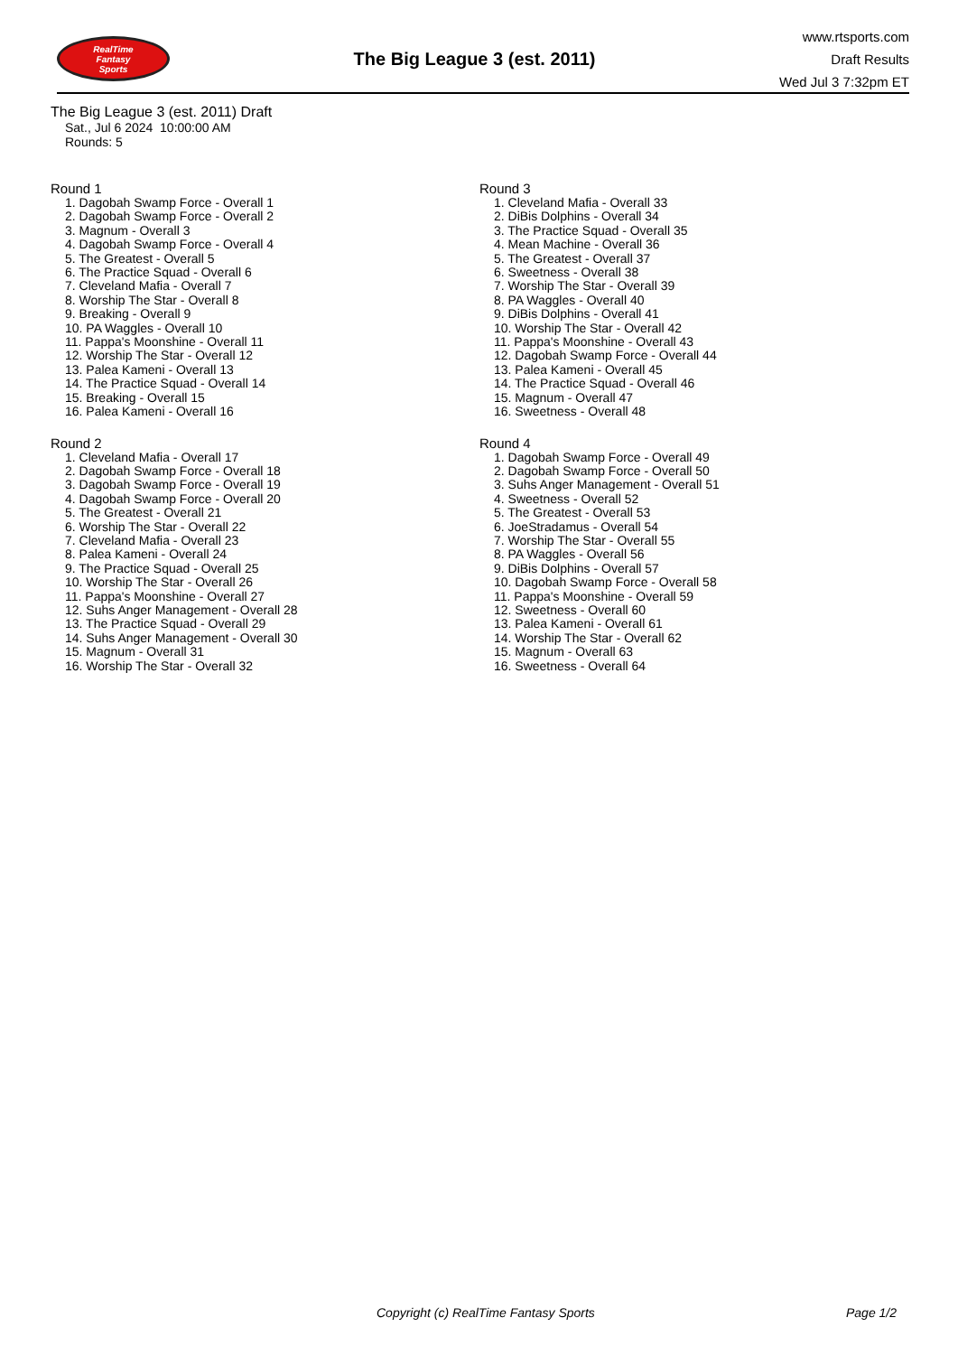RealTime
Fantasy
Sports
The Big League 3 (est. 2011)
www.rtsports.com
Draft Results
Wed Jul 3 7:32pm ET
The Big League 3 (est. 2011) Draft
Sat., Jul 6 2024 10:00:00 AM
Rounds: 5
Round 1
1. Dagobah Swamp Force - Overall 1
2. Dagobah Swamp Force - Overall 2
3. Magnum - Overall 3
4. Dagobah Swamp Force - Overall 4
5. The Greatest - Overall 5
6. The Practice Squad - Overall 6
7. Cleveland Mafia - Overall 7
8. Worship The Star - Overall 8
9. Breaking - Overall 9
10. PA Waggles - Overall 10
11. Pappa's Moonshine - Overall 11
12. Worship The Star - Overall 12
13. Palea Kameni - Overall 13
14. The Practice Squad - Overall 14
15. Breaking - Overall 15
16. Palea Kameni - Overall 16
Round 2
1. Cleveland Mafia - Overall 17
2. Dagobah Swamp Force - Overall 18
3. Dagobah Swamp Force - Overall 19
4. Dagobah Swamp Force - Overall 20
5. The Greatest - Overall 21
6. Worship The Star - Overall 22
7. Cleveland Mafia - Overall 23
8. Palea Kameni - Overall 24
9. The Practice Squad - Overall 25
10. Worship The Star - Overall 26
11. Pappa's Moonshine - Overall 27
12. Suhs Anger Management - Overall 28
13. The Practice Squad - Overall 29
14. Suhs Anger Management - Overall 30
15. Magnum - Overall 31
16. Worship The Star - Overall 32
Round 3
1. Cleveland Mafia - Overall 33
2. DiBis Dolphins - Overall 34
3. The Practice Squad - Overall 35
4. Mean Machine - Overall 36
5. The Greatest - Overall 37
6. Sweetness - Overall 38
7. Worship The Star - Overall 39
8. PA Waggles - Overall 40
9. DiBis Dolphins - Overall 41
10. Worship The Star - Overall 42
11. Pappa's Moonshine - Overall 43
12. Dagobah Swamp Force - Overall 44
13. Palea Kameni - Overall 45
14. The Practice Squad - Overall 46
15. Magnum - Overall 47
16. Sweetness - Overall 48
Round 4
1. Dagobah Swamp Force - Overall 49
2. Dagobah Swamp Force - Overall 50
3. Suhs Anger Management - Overall 51
4. Sweetness - Overall 52
5. The Greatest - Overall 53
6. JoeStradamus - Overall 54
7. Worship The Star - Overall 55
8. PA Waggles - Overall 56
9. DiBis Dolphins - Overall 57
10. Dagobah Swamp Force - Overall 58
11. Pappa's Moonshine - Overall 59
12. Sweetness - Overall 60
13. Palea Kameni - Overall 61
14. Worship The Star - Overall 62
15. Magnum - Overall 63
16. Sweetness - Overall 64
Copyright (c) RealTime Fantasy Sports Page 1/2